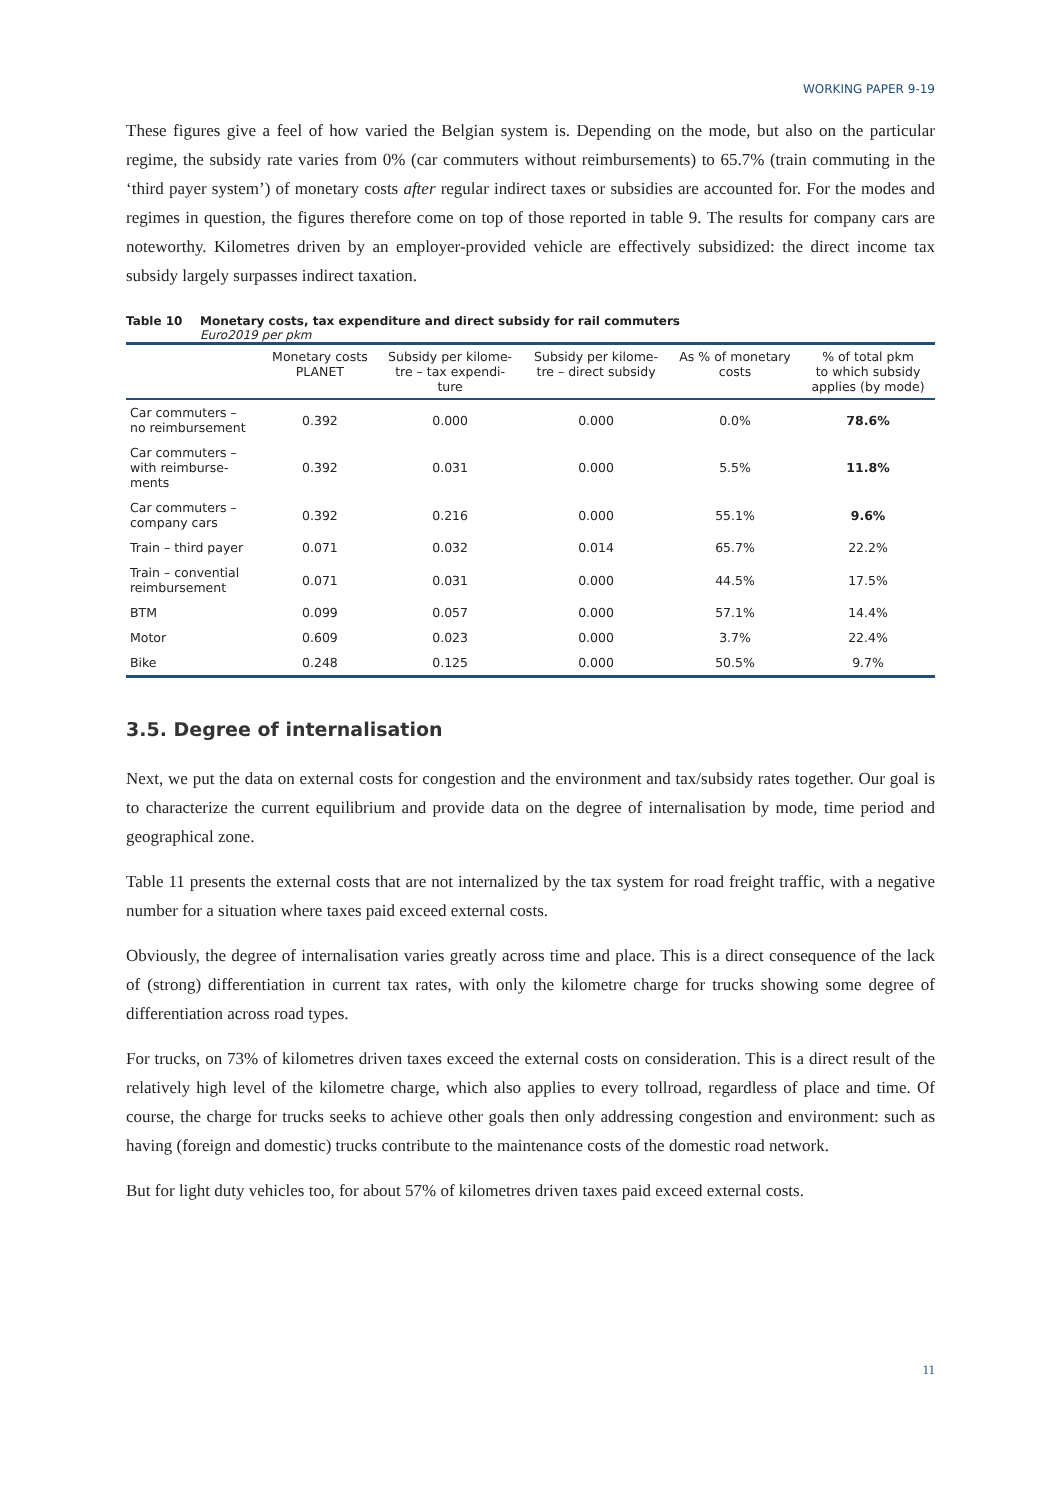WORKING PAPER 9-19
These figures give a feel of how varied the Belgian system is. Depending on the mode, but also on the particular regime, the subsidy rate varies from 0% (car commuters without reimbursements) to 65.7% (train commuting in the ‘third payer system’) of monetary costs after regular indirect taxes or subsidies are accounted for. For the modes and regimes in question, the figures therefore come on top of those reported in table 9. The results for company cars are noteworthy. Kilometres driven by an employer-provided vehicle are effectively subsidized: the direct income tax subsidy largely surpasses indirect taxation.
Table 10 Monetary costs, tax expenditure and direct subsidy for rail commuters
Euro2019 per pkm
| | Monetary costs PLANET | Subsidy per kilome- tre – tax expendi- ture | Subsidy per kilome- tre – direct subsidy | As % of monetary costs | % of total pkm to which subsidy applies (by mode) |
| --- | --- | --- | --- | --- | --- |
| Car commuters – no reimbursement | 0.392 | 0.000 | 0.000 | 0.0% | 78.6% |
| Car commuters – with reimburse- ments | 0.392 | 0.031 | 0.000 | 5.5% | 11.8% |
| Car commuters – company cars | 0.392 | 0.216 | 0.000 | 55.1% | 9.6% |
| Train – third payer | 0.071 | 0.032 | 0.014 | 65.7% | 22.2% |
| Train – convential reimbursement | 0.071 | 0.031 | 0.000 | 44.5% | 17.5% |
| BTM | 0.099 | 0.057 | 0.000 | 57.1% | 14.4% |
| Motor | 0.609 | 0.023 | 0.000 | 3.7% | 22.4% |
| Bike | 0.248 | 0.125 | 0.000 | 50.5% | 9.7% |
3.5. Degree of internalisation
Next, we put the data on external costs for congestion and the environment and tax/subsidy rates together. Our goal is to characterize the current equilibrium and provide data on the degree of internalisation by mode, time period and geographical zone.
Table 11 presents the external costs that are not internalized by the tax system for road freight traffic, with a negative number for a situation where taxes paid exceed external costs.
Obviously, the degree of internalisation varies greatly across time and place. This is a direct consequence of the lack of (strong) differentiation in current tax rates, with only the kilometre charge for trucks showing some degree of differentiation across road types.
For trucks, on 73% of kilometres driven taxes exceed the external costs on consideration. This is a direct result of the relatively high level of the kilometre charge, which also applies to every tollroad, regardless of place and time. Of course, the charge for trucks seeks to achieve other goals then only addressing congestion and environment: such as having (foreign and domestic) trucks contribute to the maintenance costs of the domestic road network.
But for light duty vehicles too, for about 57% of kilometres driven taxes paid exceed external costs.
11